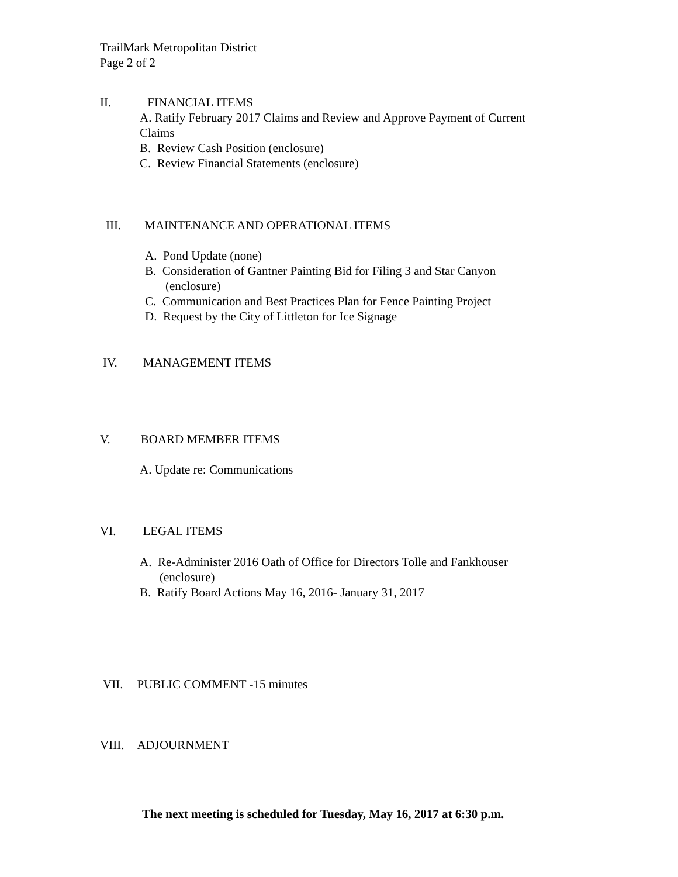TrailMark Metropolitan District
Page 2 of 2
II. FINANCIAL ITEMS
A. Ratify February 2017 Claims and Review and Approve Payment of Current
Claims
B. Review Cash Position (enclosure)
C. Review Financial Statements (enclosure)
III. MAINTENANCE AND OPERATIONAL ITEMS
A. Pond Update (none)
B. Consideration of Gantner Painting Bid for Filing 3 and Star Canyon
(enclosure)
C. Communication and Best Practices Plan for Fence Painting Project
D. Request by the City of Littleton for Ice Signage
IV. MANAGEMENT ITEMS
V. BOARD MEMBER ITEMS
A. Update re: Communications
VI. LEGAL ITEMS
A. Re-Administer 2016 Oath of Office for Directors Tolle and Fankhouser
(enclosure)
B. Ratify Board Actions May 16, 2016- January 31, 2017
VII. PUBLIC COMMENT -15 minutes
VIII. ADJOURNMENT
The next meeting is scheduled for Tuesday, May 16, 2017 at 6:30 p.m.